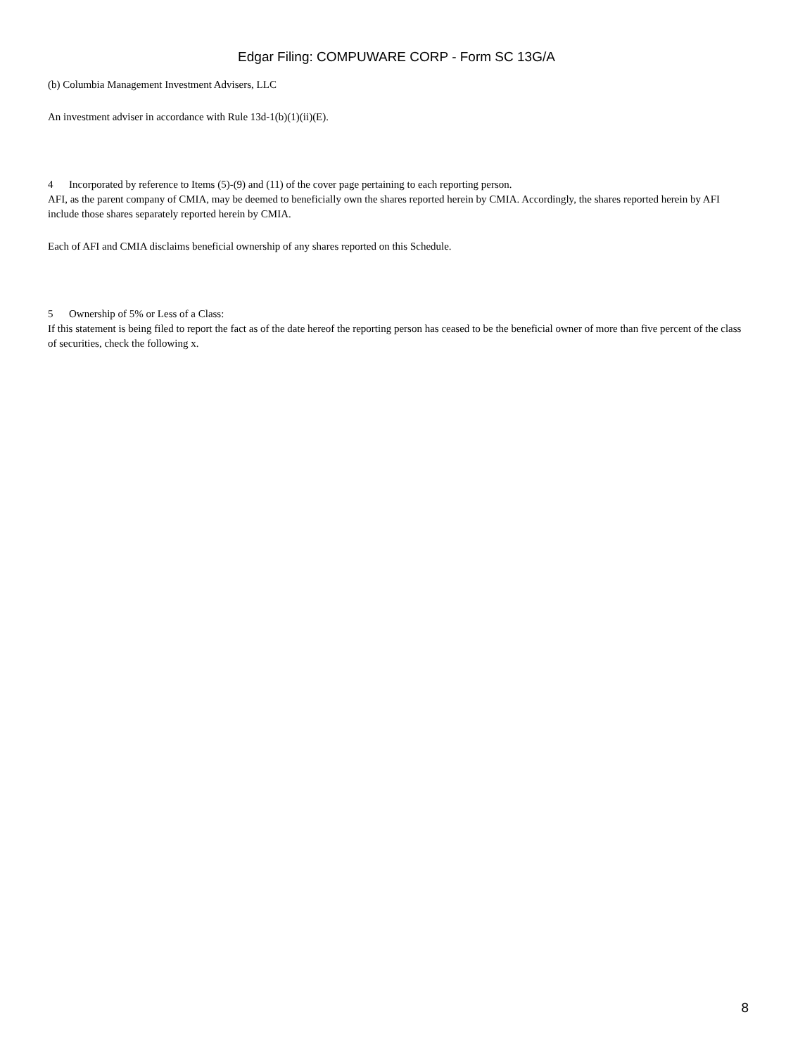Edgar Filing: COMPUWARE CORP - Form SC 13G/A
(b) Columbia Management Investment Advisers, LLC
An investment adviser in accordance with Rule 13d-1(b)(1)(ii)(E).
4 Incorporated by reference to Items (5)-(9) and (11) of the cover page pertaining to each reporting person.
AFI, as the parent company of CMIA, may be deemed to beneficially own the shares reported herein by CMIA. Accordingly, the shares reported herein by AFI include those shares separately reported herein by CMIA.
Each of AFI and CMIA disclaims beneficial ownership of any shares reported on this Schedule.
5 Ownership of 5% or Less of a Class:
If this statement is being filed to report the fact as of the date hereof the reporting person has ceased to be the beneficial owner of more than five percent of the class of securities, check the following x.
8